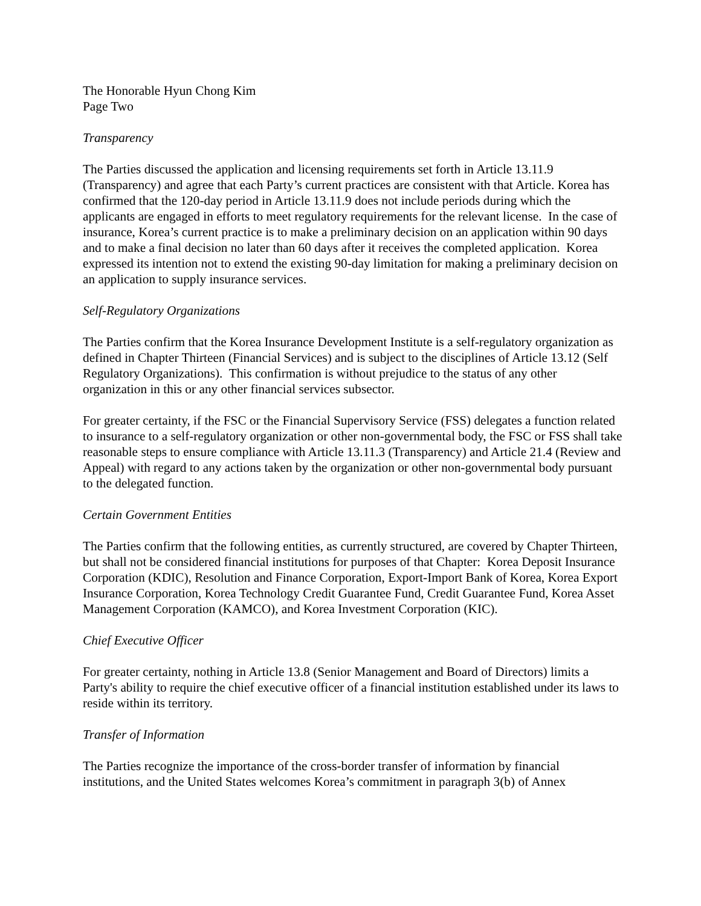The Honorable Hyun Chong Kim
Page Two
Transparency
The Parties discussed the application and licensing requirements set forth in Article 13.11.9 (Transparency) and agree that each Party’s current practices are consistent with that Article. Korea has confirmed that the 120-day period in Article 13.11.9 does not include periods during which the applicants are engaged in efforts to meet regulatory requirements for the relevant license. In the case of insurance, Korea’s current practice is to make a preliminary decision on an application within 90 days and to make a final decision no later than 60 days after it receives the completed application. Korea expressed its intention not to extend the existing 90-day limitation for making a preliminary decision on an application to supply insurance services.
Self-Regulatory Organizations
The Parties confirm that the Korea Insurance Development Institute is a self-regulatory organization as defined in Chapter Thirteen (Financial Services) and is subject to the disciplines of Article 13.12 (Self Regulatory Organizations). This confirmation is without prejudice to the status of any other organization in this or any other financial services subsector.
For greater certainty, if the FSC or the Financial Supervisory Service (FSS) delegates a function related to insurance to a self-regulatory organization or other non-governmental body, the FSC or FSS shall take reasonable steps to ensure compliance with Article 13.11.3 (Transparency) and Article 21.4 (Review and Appeal) with regard to any actions taken by the organization or other non-governmental body pursuant to the delegated function.
Certain Government Entities
The Parties confirm that the following entities, as currently structured, are covered by Chapter Thirteen, but shall not be considered financial institutions for purposes of that Chapter: Korea Deposit Insurance Corporation (KDIC), Resolution and Finance Corporation, Export-Import Bank of Korea, Korea Export Insurance Corporation, Korea Technology Credit Guarantee Fund, Credit Guarantee Fund, Korea Asset Management Corporation (KAMCO), and Korea Investment Corporation (KIC).
Chief Executive Officer
For greater certainty, nothing in Article 13.8 (Senior Management and Board of Directors) limits a Party's ability to require the chief executive officer of a financial institution established under its laws to reside within its territory.
Transfer of Information
The Parties recognize the importance of the cross-border transfer of information by financial institutions, and the United States welcomes Korea’s commitment in paragraph 3(b) of Annex